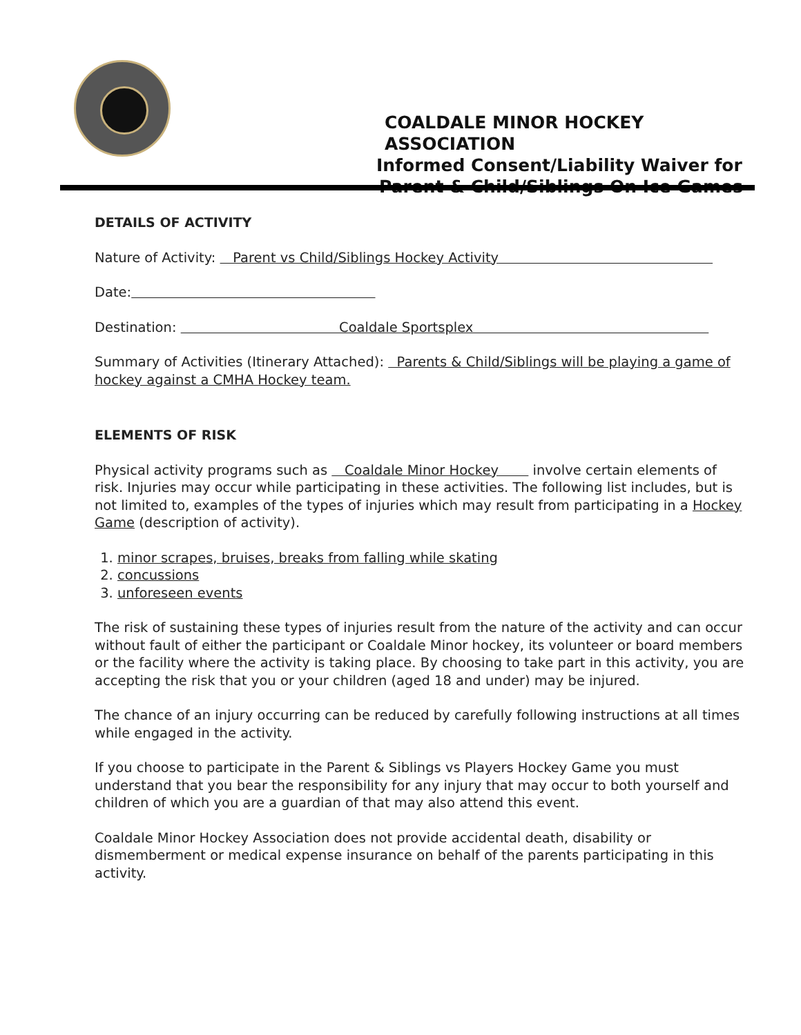COALDALE MINOR HOCKEY ASSOCIATION
Informed Consent/Liability Waiver for
Parent & Child/Siblings On Ice Games
DETAILS OF ACTIVITY
Nature of Activity: Parent vs Child/Siblings Hockey Activity
Date:
Destination: Coaldale Sportsplex
Summary of Activities (Itinerary Attached): Parents & Child/Siblings will be playing a game of hockey against a CMHA Hockey team.
ELEMENTS OF RISK
Physical activity programs such as Coaldale Minor Hockey involve certain elements of risk. Injuries may occur while participating in these activities. The following list includes, but is not limited to, examples of the types of injuries which may result from participating in a Hockey Game (description of activity).
1. minor scrapes, bruises, breaks from falling while skating
2. concussions
3. unforeseen events
The risk of sustaining these types of injuries result from the nature of the activity and can occur without fault of either the participant or Coaldale Minor hockey, its volunteer or board members or the facility where the activity is taking place. By choosing to take part in this activity, you are accepting the risk that you or your children (aged 18 and under) may be injured.
The chance of an injury occurring can be reduced by carefully following instructions at all times while engaged in the activity.
If you choose to participate in the Parent & Siblings vs Players Hockey Game you must understand that you bear the responsibility for any injury that may occur to both yourself and children of which you are a guardian of that may also attend this event.
Coaldale Minor Hockey Association does not provide accidental death, disability or dismemberment or medical expense insurance on behalf of the parents participating in this activity.